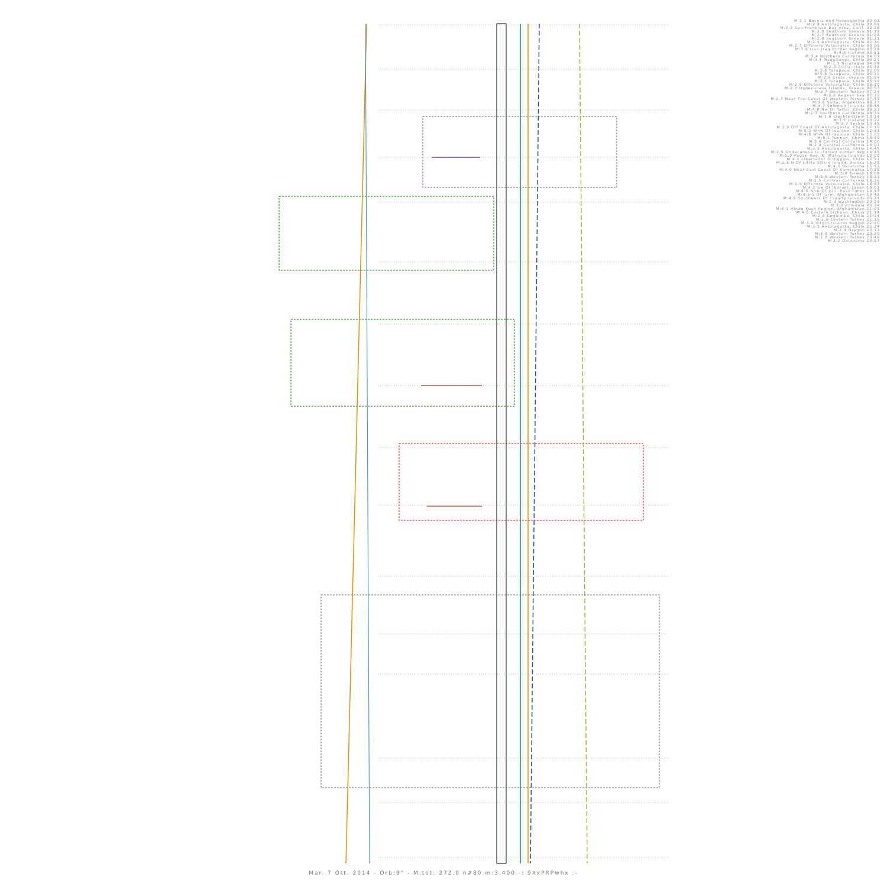M:2.1 Bosnia And Herzegovina 00:03
M:2.8 Antofagasta, Chile 00:09
M:3.3 San Francisco Bay Area, Calif. 00:28
M:3.0 Southern Greece 01:19
M:2.7 Southern Greece 01:28
M:2.8 Southern Greece 01:31
M:2.5 Antofagasta, Chile 02:30
M:2.7 Offshore Valparaiso, Chile 03:05
M:3.6 Iran-Iraq Border Region 03:28
M:4.5 Iceland 03:51
M:3.4 Northern California 04:03
M:3.4 Magallanes, Chile 04:21
M:3.1 Nicaragua 04:28
M:2.0 Sicily, Italy 04:32
M:3.8 Tarapaca, Chile 05:09
M:3.8 Tarapaca, Chile 05:30
M:2.6 Crete, Greece 05:54
M:3.5 Tarapaca, Chile 05:59
M:2.8 Offshore Valparaiso, Chile 06:30
M:2.7 Dodecanese Islands, Greece 06:53
M:2.7 Western Turkey 07:24
M:2.2 Aegean Sea 07:32
M:2.7 Near The Coast Of Western Turkey 07:43
M:3.8 Salta, Argentina 08:37
M:4.7 Solomon Islands 08:55
M:4.8 Nw Of Taltal, Chile 09:23
M:2.3 Southern California 09:39
M:1.8 Liechtenstein 10:14
M:3.5 Iceland 10:22
M:2.7 Serbia 10:45
M:2.9 Off Coast Of Antofagasta, Chile 12:10
M:5.3 Wnw Of Iquique, Chile 12:33
M:4.8 Wnw Of Iquique, Chile 13:05
M:6.1 Yunnan, China 13:49
M:3.4 Central California 14:00
M:2.9 Central California 14:01
M:3.2 Antofagasta, Chile 14:45
M:2.5 Dodecanese Is.-Turkey Border Reg 14:45
M:5.0 Pagan Reg. N. Mariana Islands 15:00
M:4.2 Libertador O'Higgins, Chile 15:51
M:2.5 N Of Little Sitkin Island, Alaska 16:28
M:4.3 Oklahoma 16:51
M:4.0 Near East Coast Of Kamchatka 17:28
M:5.0 Taiwan 18:08
M:2.5 Western Turkey 18:21
M:2.5 Central California 18:36
M:2.9 Offshore Valparaiso, Chile 18:53
M:4.2 Sw Of Ibaraki, Japan 19:01
M:4.5 Nnw Of Dili, East Timor 19:13
M:4.5 S Of Jarm, Afghanistan 19:45
M:4.8 Southeast Of Loyalty Islands 20:21
M:2.4 Washington 20:24
M:3.2 Romania 20:34
M:4.1 Hindu Kush Region, Afghanistan 21:03
M:4.6 Eastern Sichuan, China 21:14
M:2.8 Coquimbo, Chile 21:34
M:2.6 Eastern Turkey 22:16
M:3.0 Virgin Islands Region 22:20
M:3.5 Antofagasta, Chile 22:34
M:2.4 Oregon 23:13
M:3.0 Western Turkey 23:20
M:2.5 Western Turkey 23:49
M:3.2 Oklahoma 23:57
Mar. 7 Ott. 2014 - Orb:9° - M.tot: 272.0 n#80 m:3.400 -: 9XxPRPwhx :-